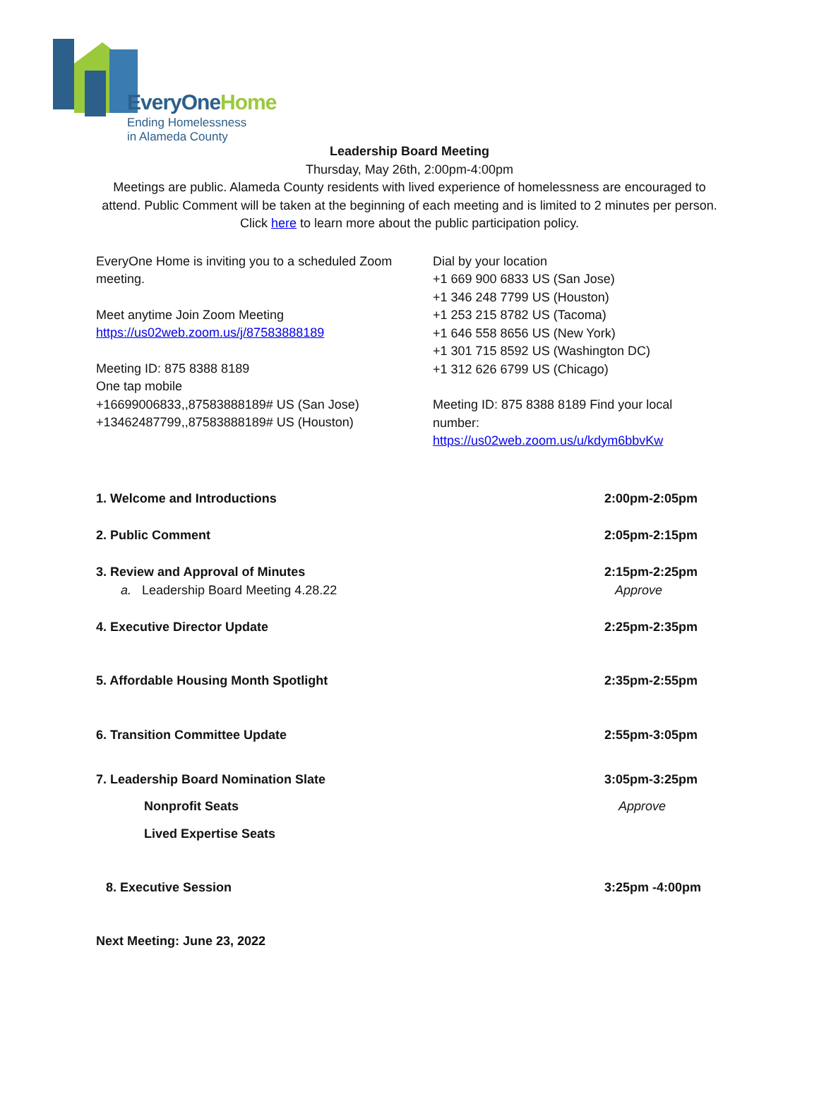EveryOneHome
Ending Homelessness
in Alameda County
Leadership Board Meeting
Thursday, May 26th, 2:00pm-4:00pm
Meetings are public. Alameda County residents with lived experience of homelessness are encouraged to attend. Public Comment will be taken at the beginning of each meeting and is limited to 2 minutes per person. Click here to learn more about the public participation policy.
EveryOne Home is inviting you to a scheduled Zoom meeting.
Meet anytime Join Zoom Meeting
https://us02web.zoom.us/j/87583888189
Meeting ID: 875 8388 8189
One tap mobile
+16699006833,,87583888189# US (San Jose)
+13462487799,,87583888189# US (Houston)
Dial by your location
+1 669 900 6833 US (San Jose)
+1 346 248 7799 US (Houston)
+1 253 215 8782 US (Tacoma)
+1 646 558 8656 US (New York)
+1 301 715 8592 US (Washington DC)
+1 312 626 6799 US (Chicago)
Meeting ID: 875 8388 8189 Find your local number:
https://us02web.zoom.us/u/kdym6bbvKw
1. Welcome and Introductions 2:00pm-2:05pm
2. Public Comment 2:05pm-2:15pm
3. Review and Approval of Minutes
a. Leadership Board Meeting 4.28.22
2:15pm-2:25pm
Approve
4. Executive Director Update 2:25pm-2:35pm
5. Affordable Housing Month Spotlight
2:35pm-2:55pm
6. Transition Committee Update 2:55pm-3:05pm
7. Leadership Board Nomination Slate
3:05pm-3:25pm
Nonprofit Seats Approve
Lived Expertise Seats
8. Executive Session 3:25pm -4:00pm
Next Meeting: June 23, 2022